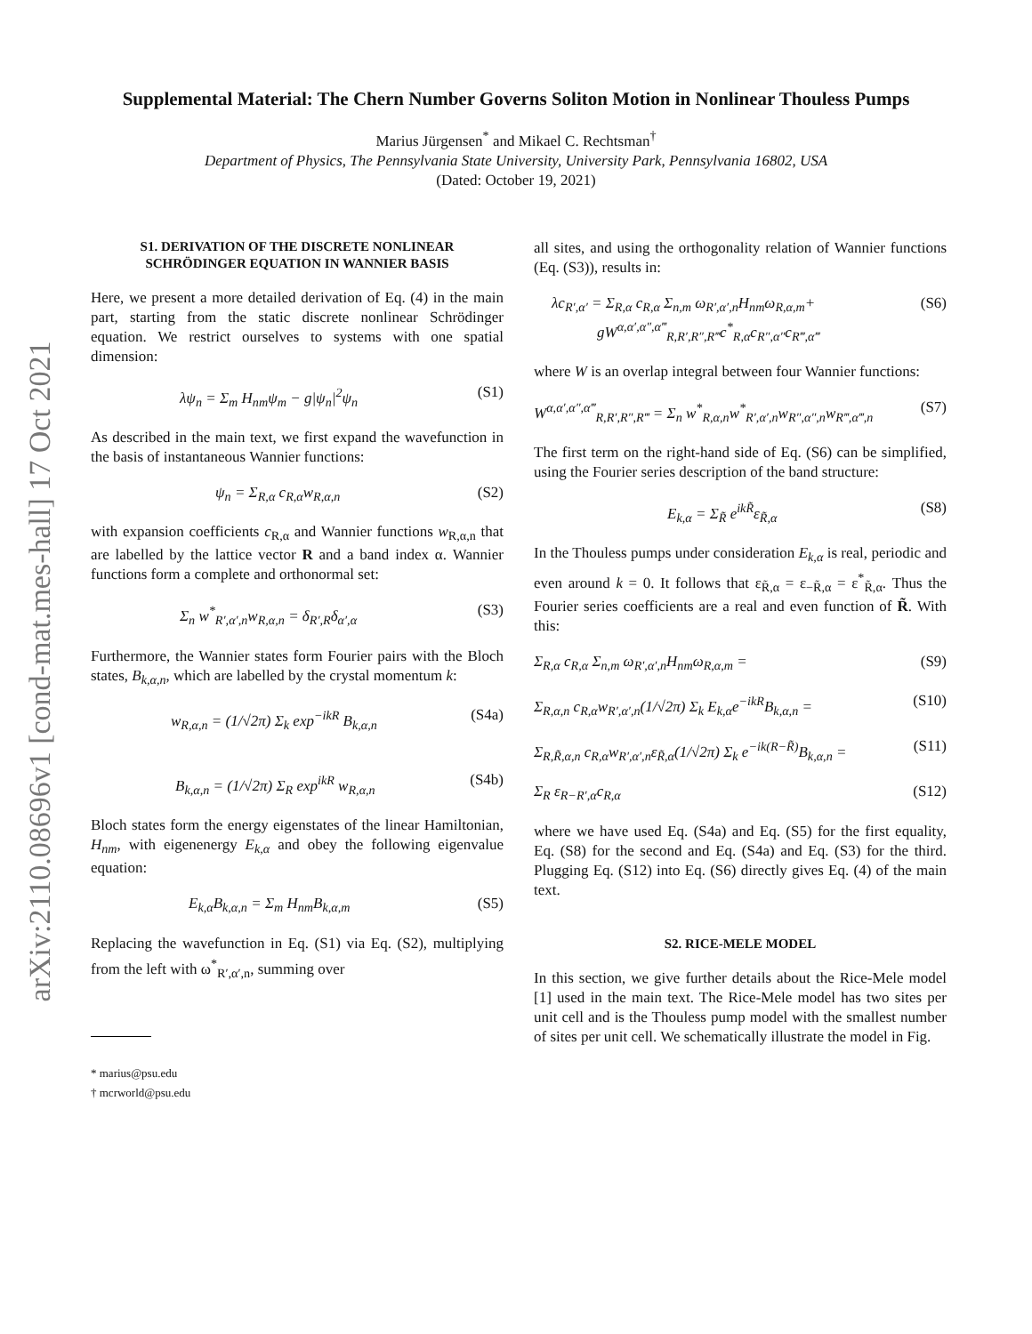arXiv:2110.08696v1 [cond-mat.mes-hall] 17 Oct 2021
Supplemental Material: The Chern Number Governs Soliton Motion in Nonlinear Thouless Pumps
Marius Jürgensen<sup>*</sup> and Mikael C. Rechtsman<sup>†</sup>
Department of Physics, The Pennsylvania State University, University Park, Pennsylvania 16802, USA
(Dated: October 19, 2021)
S1. DERIVATION OF THE DISCRETE NONLINEAR SCHRÖDINGER EQUATION IN WANNIER BASIS
Here, we present a more detailed derivation of Eq. (4) in the main part, starting from the static discrete nonlinear Schrödinger equation. We restrict ourselves to systems with one spatial dimension:
λψ<sub>n</sub> = Σ<sub>m</sub> H<sub>nm</sub>ψ<sub>m</sub> − g|ψ<sub>n</sub>|<sup>2</sup>ψ<sub>n</sub> (S1)
As described in the main text, we first expand the wavefunction in the basis of instantaneous Wannier functions:
ψ<sub>n</sub> = Σ<sub>R,α</sub> c<sub>R,α</sub>w<sub>R,α,n</sub> (S2)
with expansion coefficients c<sub>R,α</sub> and Wannier functions w<sub>R,α,n</sub> that are labelled by the lattice vector R and a band index α. Wannier functions form a complete and orthonormal set:
Σ<sub>n</sub> w<sup>*</sup><sub>R′,α′,n</sub>w<sub>R,α,n</sub> = δ<sub>R′,R</sub>δ<sub>α′,α</sub> (S3)
Furthermore, the Wannier states form Fourier pairs with the Bloch states, B<sub>k,α,n</sub>, which are labelled by the crystal momentum k:
w<sub>R,α,n</sub> = (1/√2π) Σ<sub>k</sub> exp<sup>−ikR</sup> B<sub>k,α,n</sub> (S4a)
B<sub>k,α,n</sub> = (1/√2π) Σ<sub>R</sub> exp<sup>ikR</sup> w<sub>R,α,n</sub> (S4b)
Bloch states form the energy eigenstates of the linear Hamiltonian, H<sub>nm</sub>, with eigenenergy E<sub>k,α</sub> and obey the following eigenvalue equation:
E<sub>k,α</sub>B<sub>k,α,n</sub> = Σ<sub>m</sub> H<sub>nm</sub>B<sub>k,α,m</sub> (S5)
Replacing the wavefunction in Eq. (S1) via Eq. (S2), multiplying from the left with ω<sup>*</sup><sub>R′,α′,n</sub>, summing over
* marius@psu.edu
† mcrworld@psu.edu
all sites, and using the orthogonality relation of Wannier functions (Eq. (S3)), results in:
λc<sub>R′,α′</sub> = Σ<sub>R,α</sub> c<sub>R,α</sub> Σ<sub>n,m</sub> ω<sub>R′,α′,n</sub>H<sub>nm</sub>ω<sub>R,α,m</sub>+
gW<sup>α,α′,α″,α‴</sup><sub>R,R′,R″,R‴</sub>c<sup>*</sup><sub>R,α</sub>c<sub>R″,α″</sub>c<sub>R‴,α‴</sub> (S6)
where W is an overlap integral between four Wannier functions:
W<sup>α,α′,α″,α‴</sup><sub>R,R′,R″,R‴</sub> = Σ<sub>n</sub> w<sup>*</sup><sub>R,α,n</sub>w<sup>*</sup><sub>R′,α′,n</sub>w<sub>R″,α″,n</sub>w<sub>R‴,α‴,n</sub> (S7)
The first term on the right-hand side of Eq. (S6) can be simplified, using the Fourier series description of the band structure:
E<sub>k,α</sub> = Σ<sub>R̃</sub> e<sup>ikR̃</sup>ε<sub>R̃,α</sub> (S8)
In the Thouless pumps under consideration E<sub>k,α</sub> is real, periodic and even around k = 0. It follows that ε<sub>R̃,α</sub> = ε<sub>−R̃,α</sub> = ε<sup>*</sup><sub>R̃,α</sub>. Thus the Fourier series coefficients are a real and even function of R̃. With this:
Σ<sub>R,α</sub> c<sub>R,α</sub> Σ<sub>n,m</sub> ω<sub>R′,α′,n</sub>H<sub>nm</sub>ω<sub>R,α,m</sub> = (S9)
Σ<sub>R,α,n</sub> c<sub>R,α</sub>w<sub>R′,α′,n</sub>(1/√2π) Σ<sub>k</sub> E<sub>k,α</sub>e<sup>−ikR</sup>B<sub>k,α,n</sub> = (S10)
Σ<sub>R,R̃,α,n</sub> c<sub>R,α</sub>w<sub>R′,α′,n</sub>ε<sub>R̃,α</sub>(1/√2π) Σ<sub>k</sub> e<sup>−ik(R−R̃)</sup>B<sub>k,α,n</sub> = (S11)
Σ<sub>R</sub> ε<sub>R−R′,α</sub>c<sub>R,α</sub> (S12)
where we have used Eq. (S4a) and Eq. (S5) for the first equality, Eq. (S8) for the second and Eq. (S4a) and Eq. (S3) for the third. Plugging Eq. (S12) into Eq. (S6) directly gives Eq. (4) of the main text.
S2. RICE-MELE MODEL
In this section, we give further details about the Rice-Mele model [1] used in the main text. The Rice-Mele model has two sites per unit cell and is the Thouless pump model with the smallest number of sites per unit cell. We schematically illustrate the model in Fig.